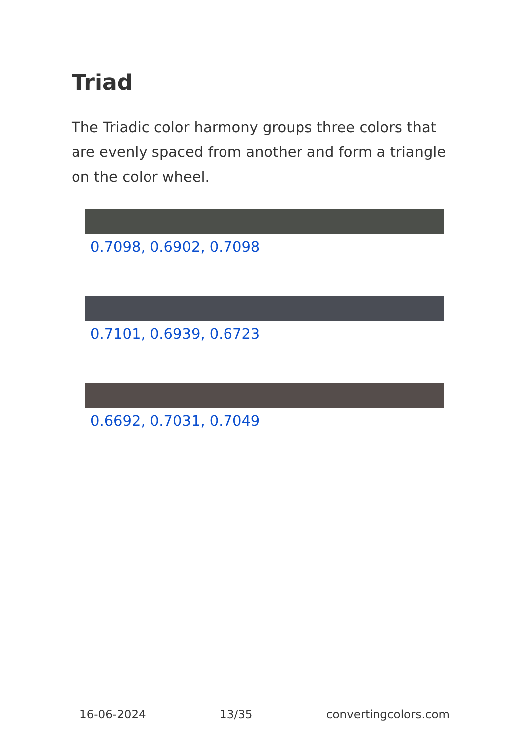Triad
The Triadic color harmony groups three colors that are evenly spaced from another and form a triangle on the color wheel.
0.7098, 0.6902, 0.7098
0.7101, 0.6939, 0.6723
0.6692, 0.7031, 0.7049
16-06-2024 13/35 convertingcolors.com